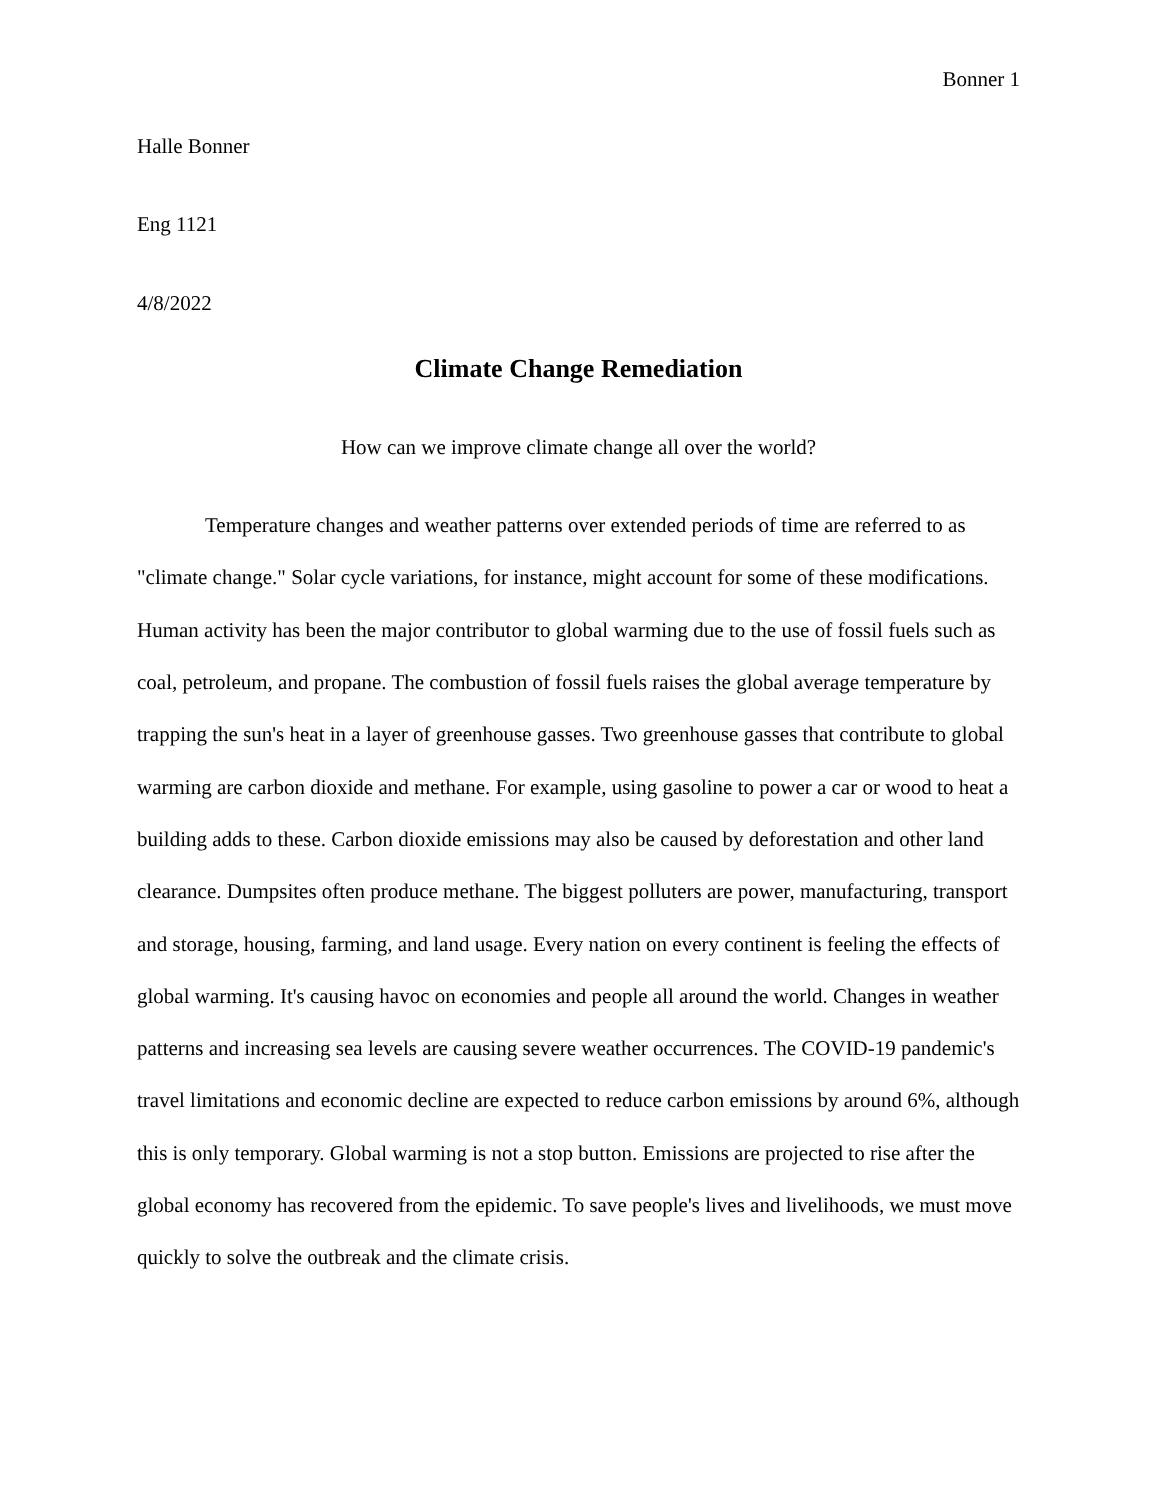Bonner 1
Halle Bonner
Eng 1121
4/8/2022
Climate Change Remediation
How can we improve climate change all over the world?
Temperature changes and weather patterns over extended periods of time are referred to as "climate change." Solar cycle variations, for instance, might account for some of these modifications. Human activity has been the major contributor to global warming due to the use of fossil fuels such as coal, petroleum, and propane. The combustion of fossil fuels raises the global average temperature by trapping the sun's heat in a layer of greenhouse gasses. Two greenhouse gasses that contribute to global warming are carbon dioxide and methane. For example, using gasoline to power a car or wood to heat a building adds to these. Carbon dioxide emissions may also be caused by deforestation and other land clearance. Dumpsites often produce methane. The biggest polluters are power, manufacturing, transport and storage, housing, farming, and land usage. Every nation on every continent is feeling the effects of global warming. It's causing havoc on economies and people all around the world. Changes in weather patterns and increasing sea levels are causing severe weather occurrences. The COVID-19 pandemic's travel limitations and economic decline are expected to reduce carbon emissions by around 6%, although this is only temporary. Global warming is not a stop button. Emissions are projected to rise after the global economy has recovered from the epidemic. To save people's lives and livelihoods, we must move quickly to solve the outbreak and the climate crisis.